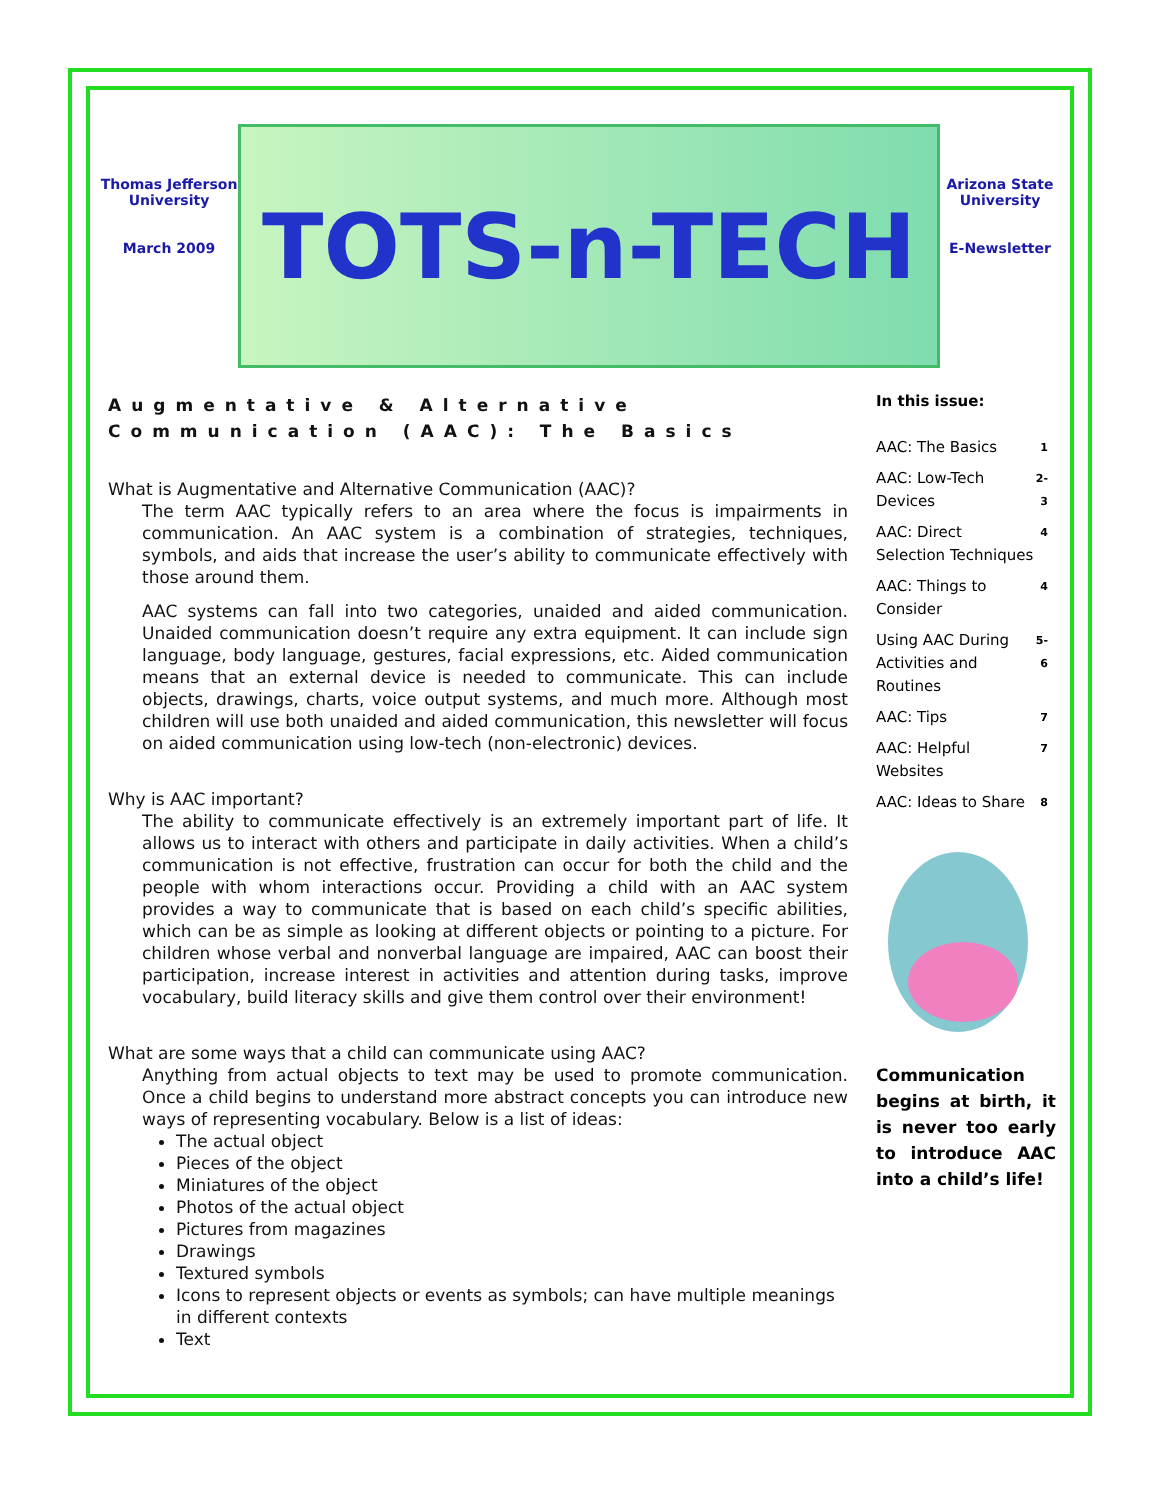Thomas Jefferson University
March 2009
TOTS-n-TECH
Arizona State University
E-Newsletter
Augmentative & Alternative
Communication (AAC): The Basics
What is Augmentative and Alternative Communication (AAC)?
The term AAC typically refers to an area where the focus is impairments in communication. An AAC system is a combination of strategies, techniques, symbols, and aids that increase the user’s ability to communicate effectively with those around them.
AAC systems can fall into two categories, unaided and aided communication. Unaided communication doesn’t require any extra equipment. It can include sign language, body language, gestures, facial expressions, etc. Aided communication means that an external device is needed to communicate. This can include objects, drawings, charts, voice output systems, and much more. Although most children will use both unaided and aided communication, this newsletter will focus on aided communication using low-tech (non-electronic) devices.
Why is AAC important?
The ability to communicate effectively is an extremely important part of life. It allows us to interact with others and participate in daily activities. When a child’s communication is not effective, frustration can occur for both the child and the people with whom interactions occur. Providing a child with an AAC system provides a way to communicate that is based on each child’s specific abilities, which can be as simple as looking at different objects or pointing to a picture. For children whose verbal and nonverbal language are impaired, AAC can boost their participation, increase interest in activities and attention during tasks, improve vocabulary, build literacy skills and give them control over their environment!
What are some ways that a child can communicate using AAC?
Anything from actual objects to text may be used to promote communication. Once a child begins to understand more abstract concepts you can introduce new ways of representing vocabulary. Below is a list of ideas:
The actual object
Pieces of the object
Miniatures of the object
Photos of the actual object
Pictures from magazines
Drawings
Textured symbols
Icons to represent objects or events as symbols; can have multiple meanings in different contexts
Text
In this issue:
| AAC: The Basics | 1 |
| AAC: Low-Tech Devices | 2-3 |
| AAC: Direct Selection Techniques | 4 |
| AAC: Things to Consider | 4 |
| Using AAC During Activities and Routines | 5-6 |
| AAC: Tips | 7 |
| AAC: Helpful Websites | 7 |
| AAC: Ideas to Share | 8 |
Communication begins at birth, it is never too early to introduce AAC into a child’s life!